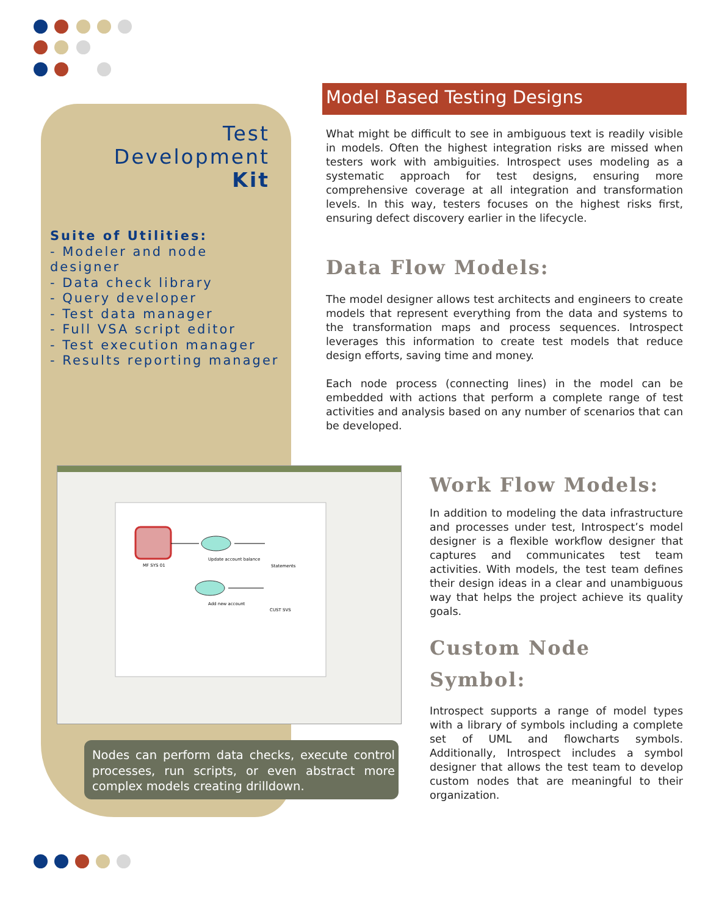Test
Development
Kit
Suite of Utilities:
- Modeler and node designer
- Data check library
- Query developer
- Test data manager
- Full VSA script editor
- Test execution manager
- Results reporting manager
Model Based Testing Designs
What might be difficult to see in ambiguous text is readily visible in models. Often the highest integration risks are missed when testers work with ambiguities. Introspect uses modeling as a systematic approach for test designs, ensuring more comprehensive coverage at all integration and transformation levels. In this way, testers focuses on the highest risks first, ensuring defect discovery earlier in the lifecycle.
Data Flow Models:
The model designer allows test architects and engineers to create models that represent everything from the data and systems to the transformation maps and process sequences. Introspect leverages this information to create test models that reduce design efforts, saving time and money.
Each node process (connecting lines) in the model can be embedded with actions that perform a complete range of test activities and analysis based on any number of scenarios that can be developed.
MF SYS 01
Update account balance
Statements
Add new account
CUST SVS
Nodes can perform data checks, execute control processes, run scripts, or even abstract more complex models creating drilldown.
Work Flow Models:
In addition to modeling the data infrastructure and processes under test, Introspect’s model designer is a flexible workflow designer that captures and communicates test team activities. With models, the test team defines their design ideas in a clear and unambiguous way that helps the project achieve its quality goals.
Custom Node Symbol:
Introspect supports a range of model types with a library of symbols including a complete set of UML and flowcharts symbols. Additionally, Introspect includes a symbol designer that allows the test team to develop custom nodes that are meaningful to their organization.